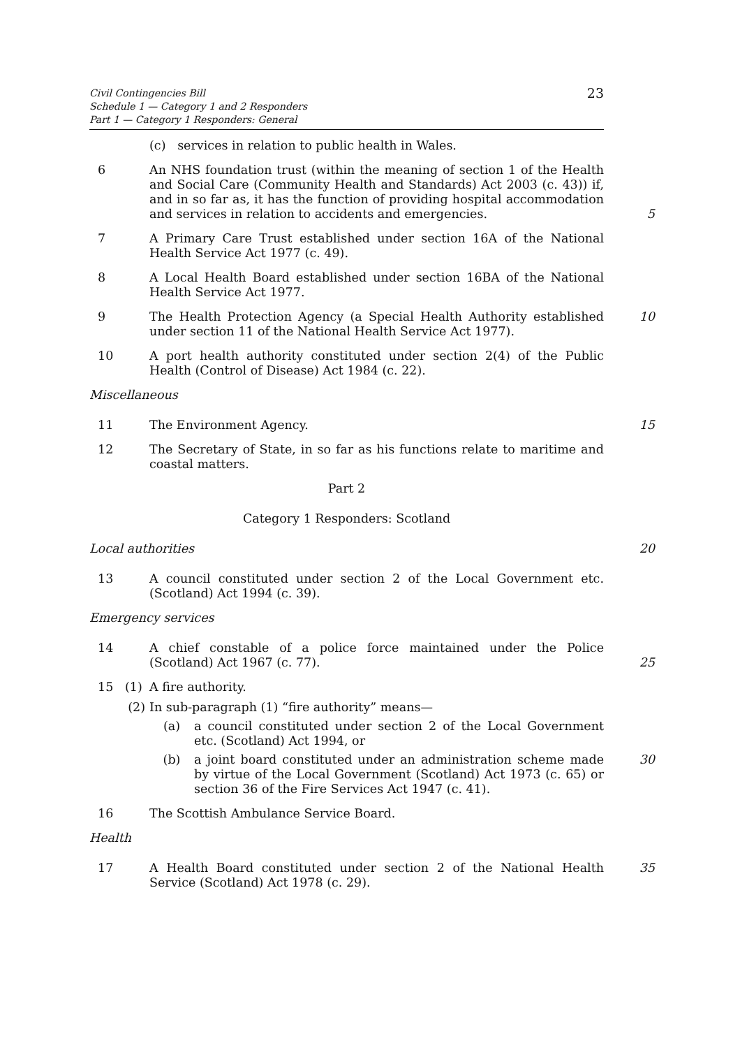Civil Contingencies Bill
Schedule 1 — Category 1 and 2 Responders
Part 1 — Category 1 Responders: General
23
(c) services in relation to public health in Wales.
6 An NHS foundation trust (within the meaning of section 1 of the Health and Social Care (Community Health and Standards) Act 2003 (c. 43)) if, and in so far as, it has the function of providing hospital accommodation and services in relation to accidents and emergencies.
5
7 A Primary Care Trust established under section 16A of the National Health Service Act 1977 (c. 49).
8 A Local Health Board established under section 16BA of the National Health Service Act 1977.
9 The Health Protection Agency (a Special Health Authority established under section 11 of the National Health Service Act 1977).
10
10 A port health authority constituted under section 2(4) of the Public Health (Control of Disease) Act 1984 (c. 22).
Miscellaneous
11 The Environment Agency. 15
12 The Secretary of State, in so far as his functions relate to maritime and coastal matters.
Part 2
Category 1 Responders: Scotland
Local authorities 20
13 A council constituted under section 2 of the Local Government etc. (Scotland) Act 1994 (c. 39).
Emergency services
14 A chief constable of a police force maintained under the Police (Scotland) Act 1967 (c. 77).
25
15 (1) A fire authority.
(2) In sub-paragraph (1) “fire authority” means—
(a) a council constituted under section 2 of the Local Government etc. (Scotland) Act 1994, or
(b) a joint board constituted under an administration scheme made by virtue of the Local Government (Scotland) Act 1973 (c. 65) or section 36 of the Fire Services Act 1947 (c. 41).
30
16 The Scottish Ambulance Service Board.
Health
17 A Health Board constituted under section 2 of the National Health Service (Scotland) Act 1978 (c. 29).
35